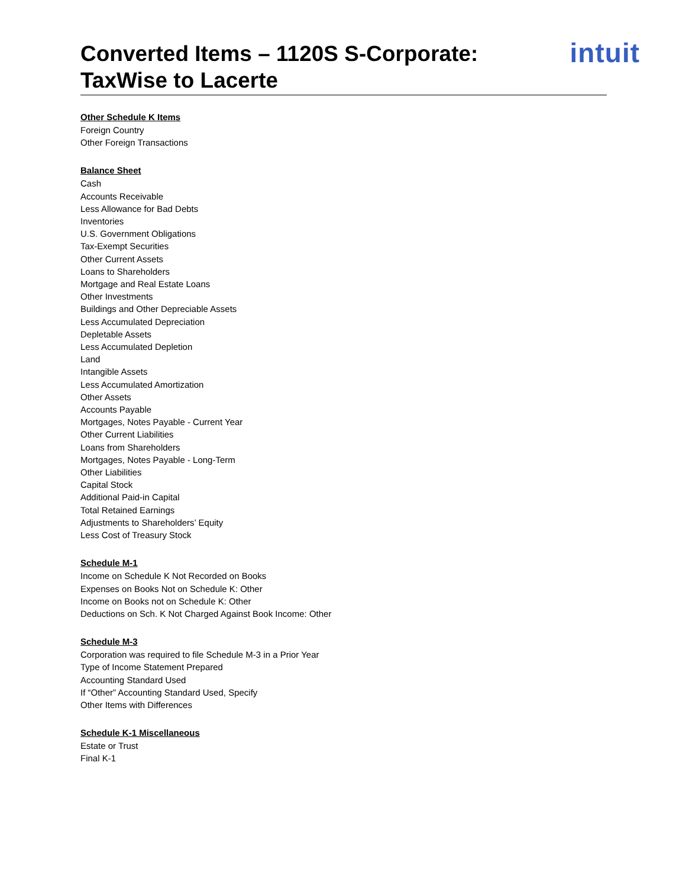Converted Items – 1120S S-Corporate:
TaxWise to Lacerte
intuit
Other Schedule K Items
Foreign Country
Other Foreign Transactions
Balance Sheet
Cash
Accounts Receivable
Less Allowance for Bad Debts
Inventories
U.S. Government Obligations
Tax-Exempt Securities
Other Current Assets
Loans to Shareholders
Mortgage and Real Estate Loans
Other Investments
Buildings and Other Depreciable Assets
Less Accumulated Depreciation
Depletable Assets
Less Accumulated Depletion
Land
Intangible Assets
Less Accumulated Amortization
Other Assets
Accounts Payable
Mortgages, Notes Payable - Current Year
Other Current Liabilities
Loans from Shareholders
Mortgages, Notes Payable - Long-Term
Other Liabilities
Capital Stock
Additional Paid-in Capital
Total Retained Earnings
Adjustments to Shareholders’ Equity
Less Cost of Treasury Stock
Schedule M-1
Income on Schedule K Not Recorded on Books
Expenses on Books Not on Schedule K: Other
Income on Books not on Schedule K: Other
Deductions on Sch. K Not Charged Against Book Income: Other
Schedule M-3
Corporation was required to file Schedule M-3 in a Prior Year
Type of Income Statement Prepared
Accounting Standard Used
If “Other” Accounting Standard Used, Specify
Other Items with Differences
Schedule K-1 Miscellaneous
Estate or Trust
Final K-1